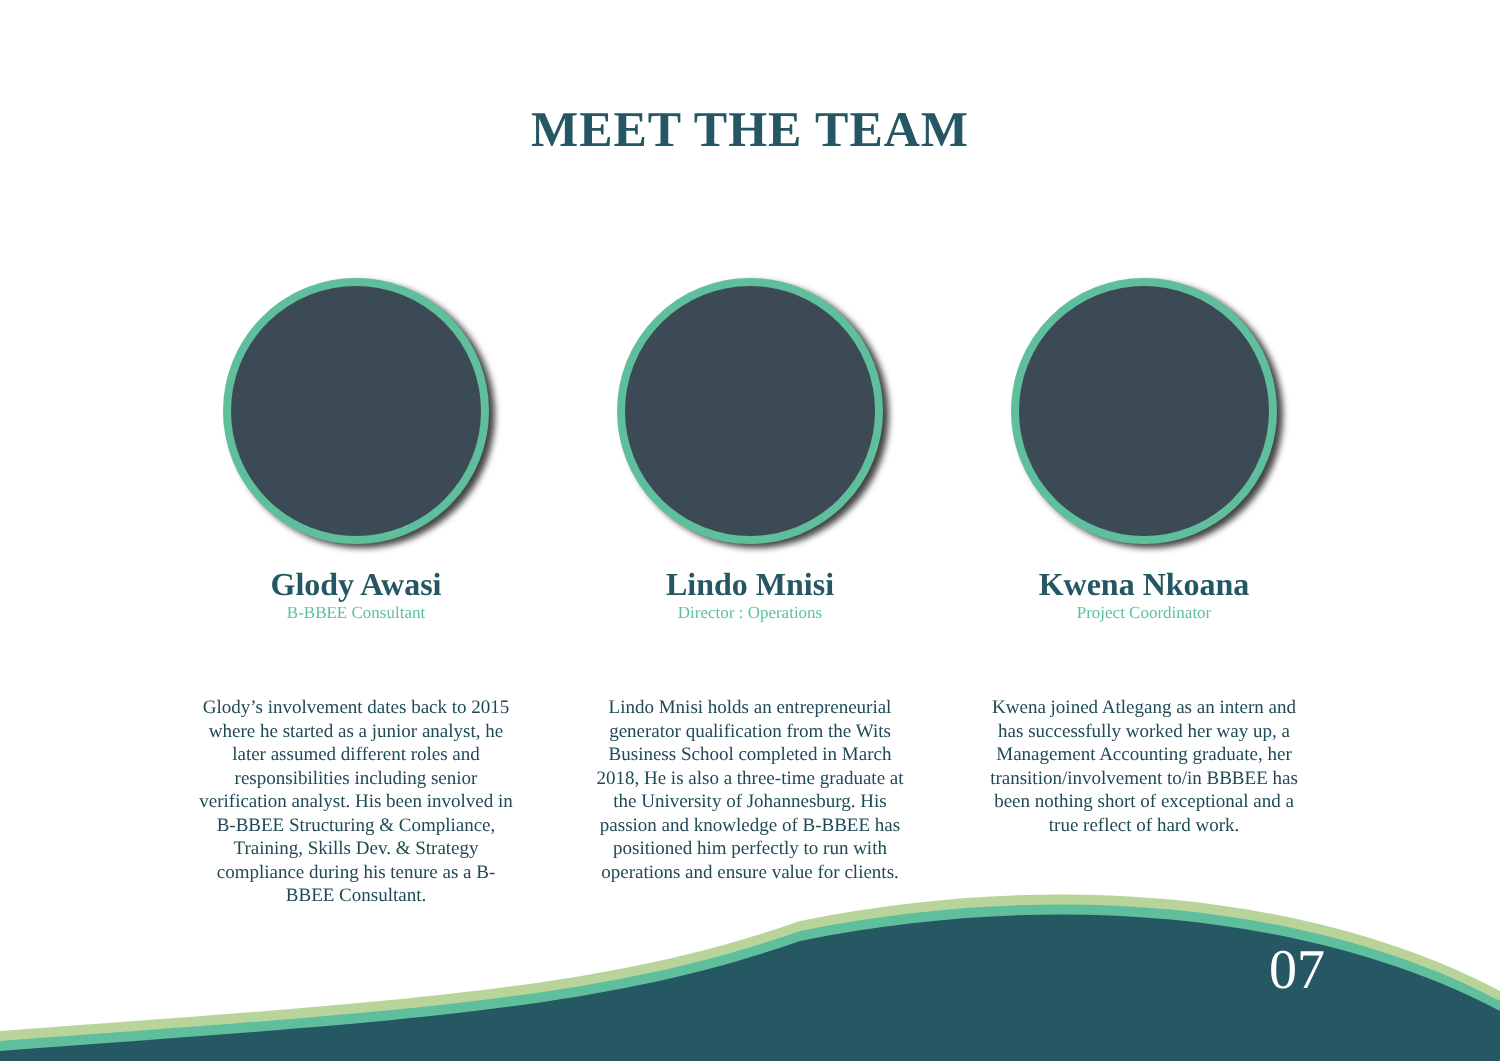MEET THE TEAM
Glody Awasi
B-BBEE Consultant
Glody’s involvement dates back to 2015 where he started as a junior analyst, he later assumed different roles and responsibilities including senior verification analyst. His been involved in B-BBEE Structuring & Compliance, Training, Skills Dev. & Strategy compliance during his tenure as a B-BBEE Consultant.
Lindo Mnisi
Director : Operations
Lindo Mnisi holds an entrepreneurial generator qualification from the Wits Business School completed in March 2018, He is also a three-time graduate at the University of Johannesburg. His passion and knowledge of B-BBEE has positioned him perfectly to run with operations and ensure value for clients.
Kwena Nkoana
Project Coordinator
Kwena joined Atlegang as an intern and has successfully worked her way up, a Management Accounting graduate, her transition/involvement to/in BBBEE has been nothing short of exceptional and a true reflect of hard work.
07